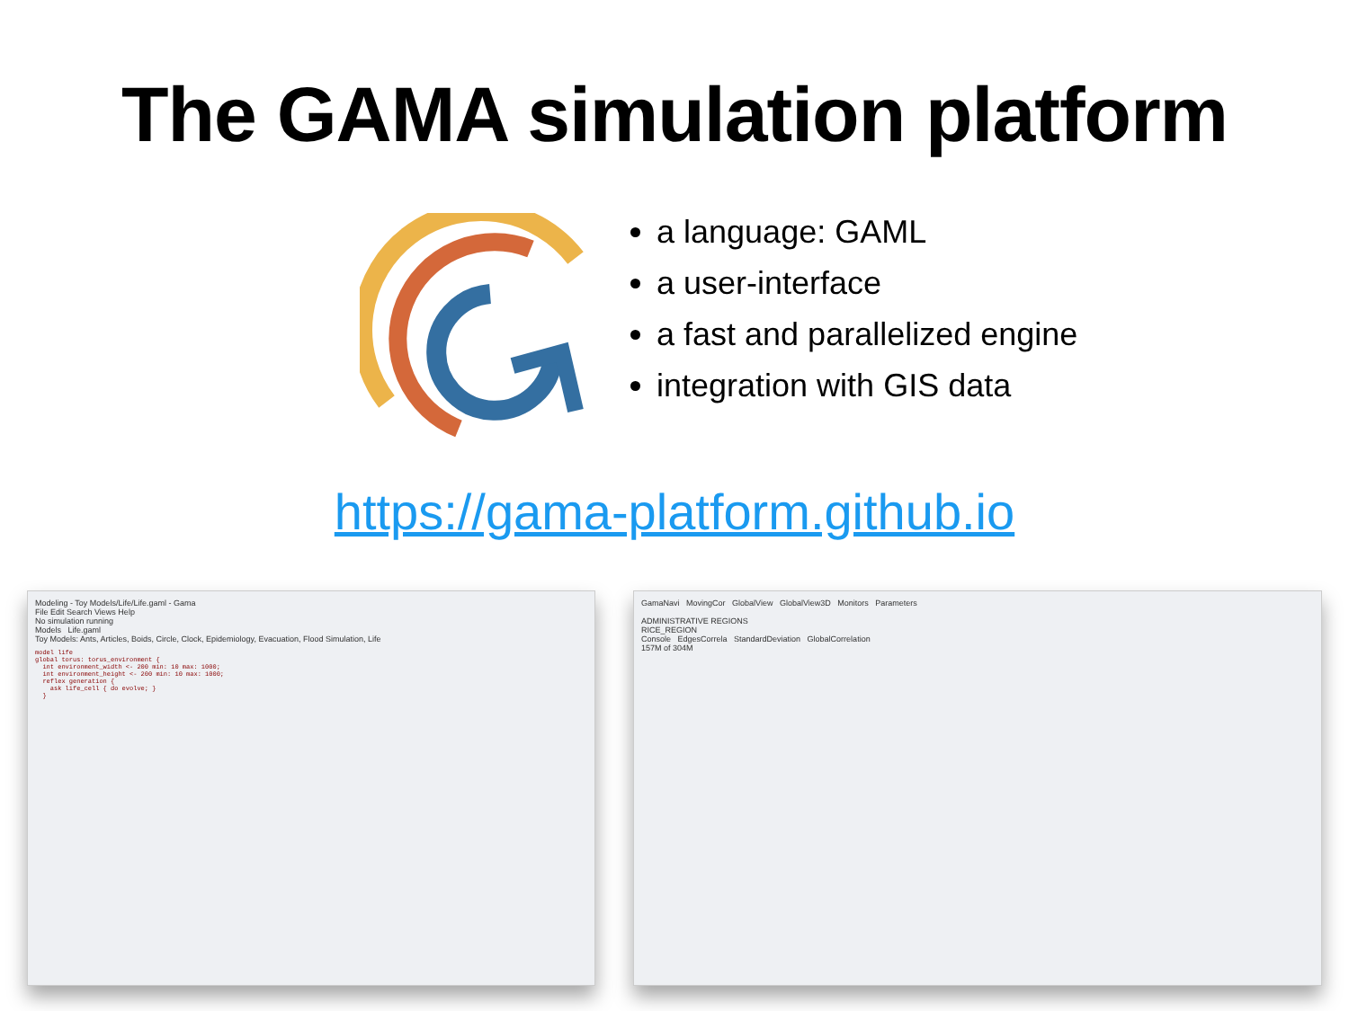The GAMA simulation platform
a language: GAML
a user-interface
a fast and parallelized engine
integration with GIS data
https://gama-platform.github.io
Modeling - Toy Models/Life/Life.gaml - Gama
File Edit Search Views Help
No simulation running
Models Life.gaml
Toy Models: Ants, Articles, Boids, Circle, Clock, Epidemiology, Evacuation, Flood Simulation, Life
model life global torus: torus_environment { int environment_width <- 200 min: 10 max: 1000; int environment_height <- 200 min: 10 max: 1000; reflex generation { ask life_cell { do evolve; } }
GamaNavi MovingCor GlobalView GlobalView3D Monitors Parameters
ADMINISTRATIVE REGIONS
RICE_REGION
Console EdgesCorrela StandardDeviation GlobalCorrelation
157M of 304M